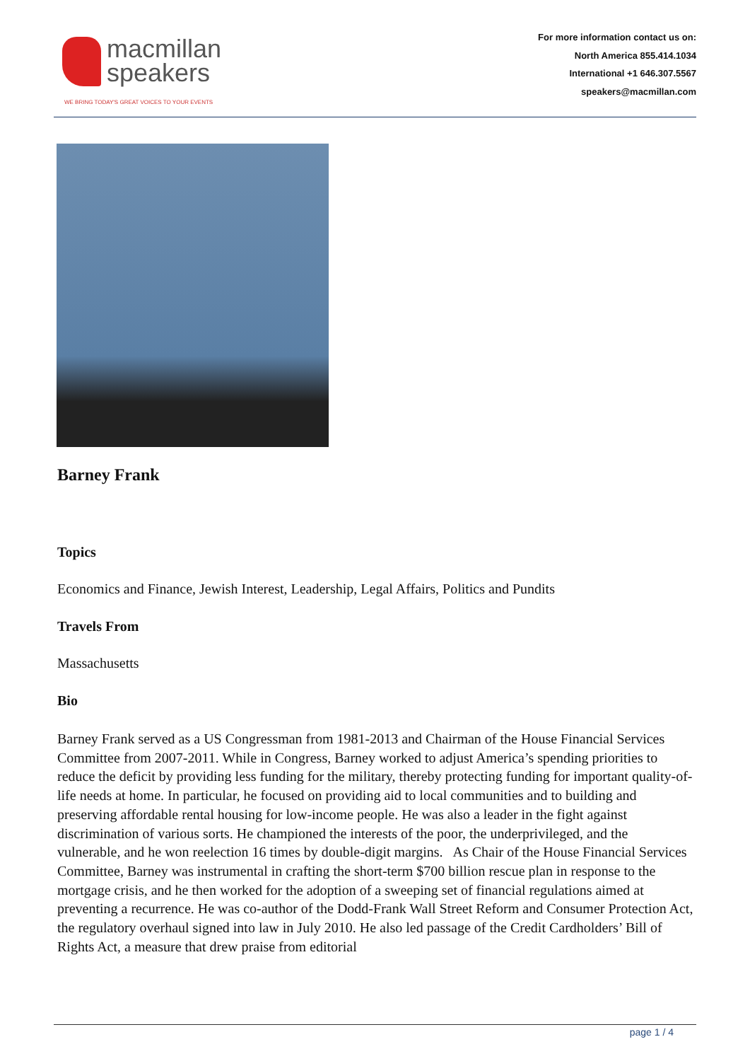macmillan
speakers
WE BRING TODAY'S GREAT VOICES TO YOUR EVENTS
For more information contact us on:
North America 855.414.1034
International +1 646.307.5567
speakers@macmillan.com
Barney Frank
Topics
Economics and Finance, Jewish Interest, Leadership, Legal Affairs, Politics and Pundits
Travels From
Massachusetts
Bio
Barney Frank served as a US Congressman from 1981-2013 and Chairman of the House Financial Services Committee from 2007-2011. While in Congress, Barney worked to adjust America’s spending priorities to reduce the deficit by providing less funding for the military, thereby protecting funding for important quality-of-life needs at home. In particular, he focused on providing aid to local communities and to building and preserving affordable rental housing for low-income people. He was also a leader in the fight against discrimination of various sorts. He championed the interests of the poor, the underprivileged, and the vulnerable, and he won reelection 16 times by double-digit margins. As Chair of the House Financial Services Committee, Barney was instrumental in crafting the short-term $700 billion rescue plan in response to the mortgage crisis, and he then worked for the adoption of a sweeping set of financial regulations aimed at preventing a recurrence. He was co-author of the Dodd-Frank Wall Street Reform and Consumer Protection Act, the regulatory overhaul signed into law in July 2010. He also led passage of the Credit Cardholders’ Bill of Rights Act, a measure that drew praise from editorial
page 1 / 4